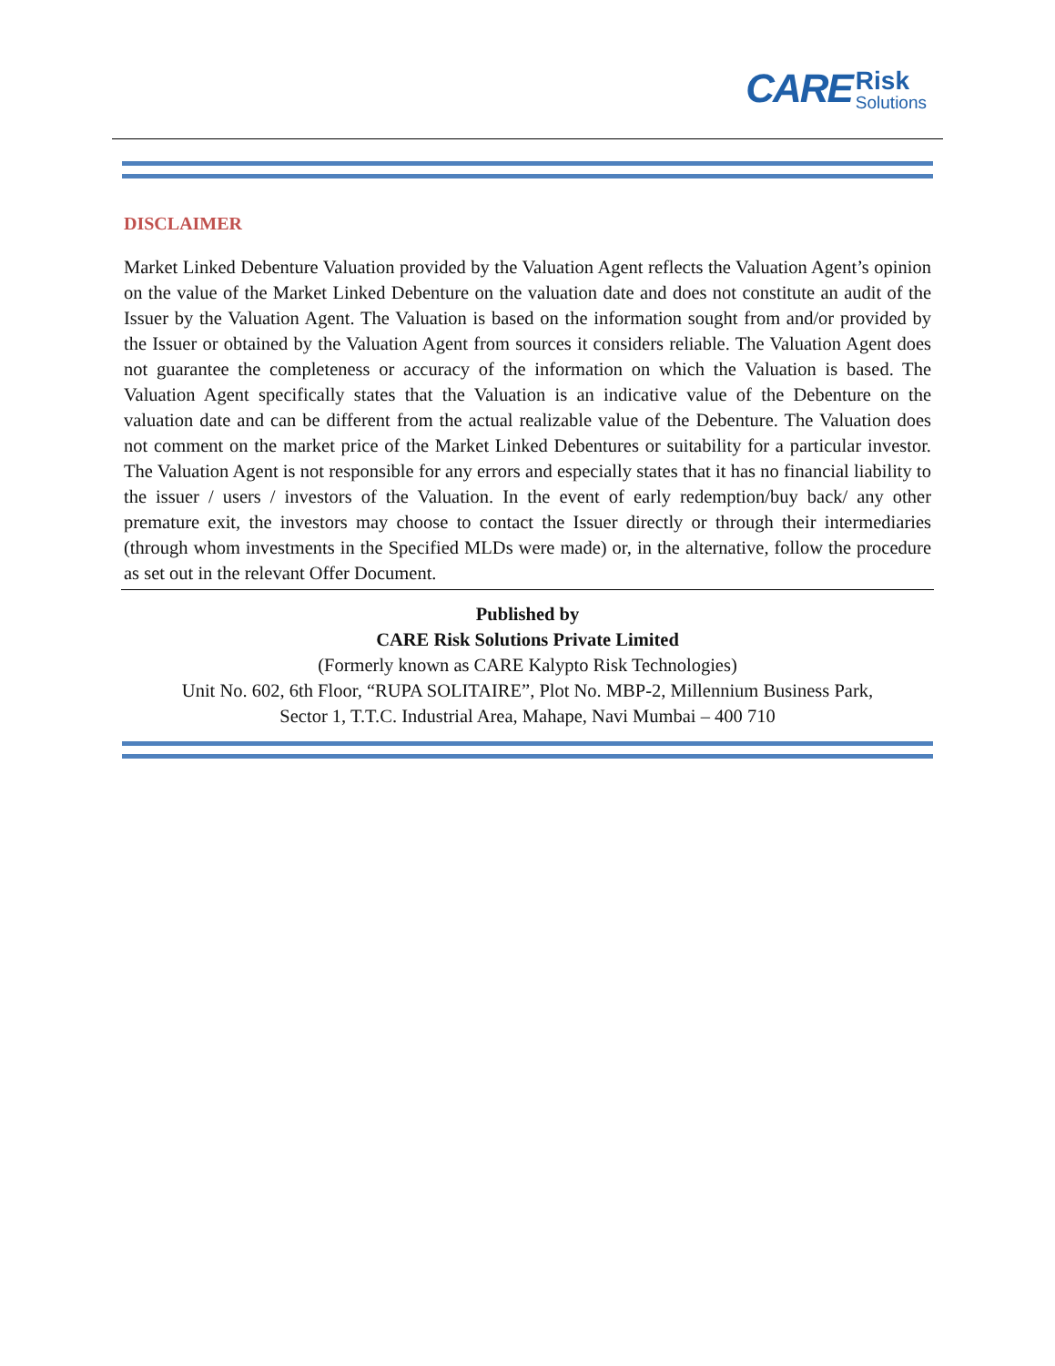CARE
Risk
Solutions
DISCLAIMER
Market Linked Debenture Valuation provided by the Valuation Agent reflects the Valuation Agent’s opinion on the value of the Market Linked Debenture on the valuation date and does not constitute an audit of the Issuer by the Valuation Agent. The Valuation is based on the information sought from and/or provided by the Issuer or obtained by the Valuation Agent from sources it considers reliable. The Valuation Agent does not guarantee the completeness or accuracy of the information on which the Valuation is based. The Valuation Agent specifically states that the Valuation is an indicative value of the Debenture on the valuation date and can be different from the actual realizable value of the Debenture. The Valuation does not comment on the market price of the Market Linked Debentures or suitability for a particular investor. The Valuation Agent is not responsible for any errors and especially states that it has no financial liability to the issuer / users / investors of the Valuation. In the event of early redemption/buy back/ any other premature exit, the investors may choose to contact the Issuer directly or through their intermediaries (through whom investments in the Specified MLDs were made) or, in the alternative, follow the procedure as set out in the relevant Offer Document.
Published by
CARE Risk Solutions Private Limited
(Formerly known as CARE Kalypto Risk Technologies)
Unit No. 602, 6th Floor, “RUPA SOLITAIRE”, Plot No. MBP-2, Millennium Business Park,
Sector 1, T.T.C. Industrial Area, Mahape, Navi Mumbai – 400 710